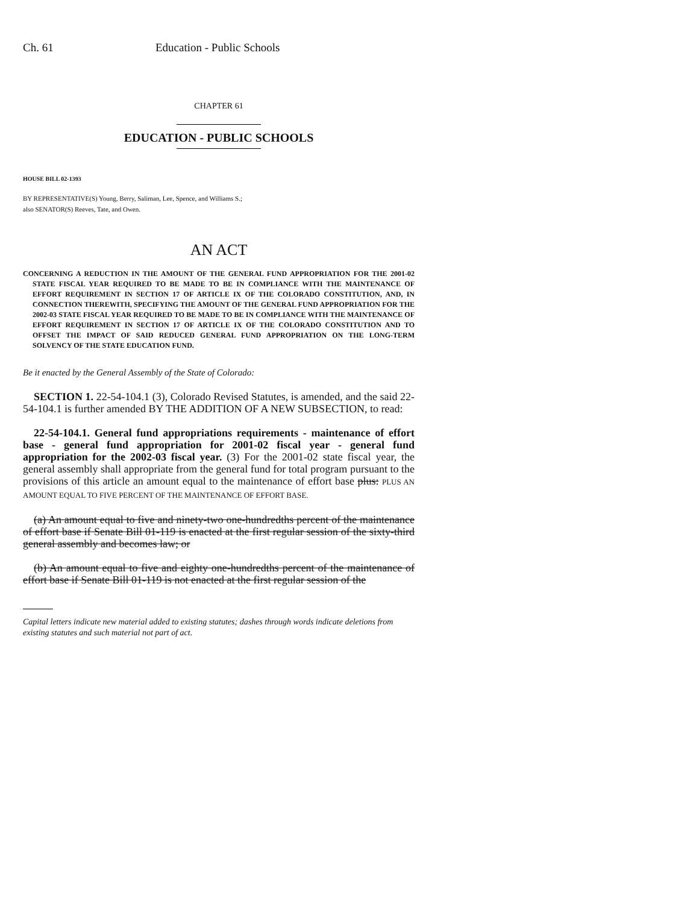Ch. 61 Education - Public Schools
CHAPTER 61
EDUCATION - PUBLIC SCHOOLS
HOUSE BILL 02-1393
BY REPRESENTATIVE(S) Young, Berry, Saliman, Lee, Spence, and Williams S.;
also SENATOR(S) Reeves, Tate, and Owen.
AN ACT
CONCERNING A REDUCTION IN THE AMOUNT OF THE GENERAL FUND APPROPRIATION FOR THE 2001-02 STATE FISCAL YEAR REQUIRED TO BE MADE TO BE IN COMPLIANCE WITH THE MAINTENANCE OF EFFORT REQUIREMENT IN SECTION 17 OF ARTICLE IX OF THE COLORADO CONSTITUTION, AND, IN CONNECTION THEREWITH, SPECIFYING THE AMOUNT OF THE GENERAL FUND APPROPRIATION FOR THE 2002-03 STATE FISCAL YEAR REQUIRED TO BE MADE TO BE IN COMPLIANCE WITH THE MAINTENANCE OF EFFORT REQUIREMENT IN SECTION 17 OF ARTICLE IX OF THE COLORADO CONSTITUTION AND TO OFFSET THE IMPACT OF SAID REDUCED GENERAL FUND APPROPRIATION ON THE LONG-TERM SOLVENCY OF THE STATE EDUCATION FUND.
Be it enacted by the General Assembly of the State of Colorado:
SECTION 1. 22-54-104.1 (3), Colorado Revised Statutes, is amended, and the said 22-54-104.1 is further amended BY THE ADDITION OF A NEW SUBSECTION, to read:
22-54-104.1. General fund appropriations requirements - maintenance of effort base - general fund appropriation for 2001-02 fiscal year - general fund appropriation for the 2002-03 fiscal year. (3) For the 2001-02 state fiscal year, the general assembly shall appropriate from the general fund for total program pursuant to the provisions of this article an amount equal to the maintenance of effort base plus: PLUS AN AMOUNT EQUAL TO FIVE PERCENT OF THE MAINTENANCE OF EFFORT BASE.
(a) An amount equal to five and ninety-two one-hundredths percent of the maintenance of effort base if Senate Bill 01-119 is enacted at the first regular session of the sixty-third general assembly and becomes law; or
(b) An amount equal to five and eighty one-hundredths percent of the maintenance of effort base if Senate Bill 01-119 is not enacted at the first regular session of the
Capital letters indicate new material added to existing statutes; dashes through words indicate deletions from existing statutes and such material not part of act.